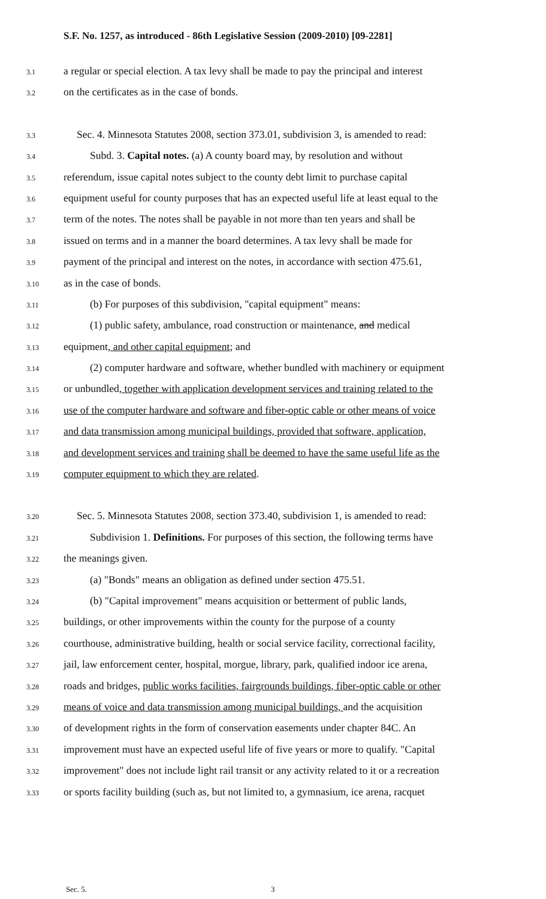S.F. No. 1257, as introduced - 86th Legislative Session (2009-2010) [09-2281]
3.1 a regular or special election. A tax levy shall be made to pay the principal and interest
3.2 on the certificates as in the case of bonds.
3.3 Sec. 4. Minnesota Statutes 2008, section 373.01, subdivision 3, is amended to read:
3.4 Subd. 3. Capital notes. (a) A county board may, by resolution and without
3.5 referendum, issue capital notes subject to the county debt limit to purchase capital
3.6 equipment useful for county purposes that has an expected useful life at least equal to the
3.7 term of the notes. The notes shall be payable in not more than ten years and shall be
3.8 issued on terms and in a manner the board determines. A tax levy shall be made for
3.9 payment of the principal and interest on the notes, in accordance with section 475.61,
3.10 as in the case of bonds.
3.11 (b) For purposes of this subdivision, "capital equipment" means:
3.12 (1) public safety, ambulance, road construction or maintenance, and medical
3.13 equipment, and other capital equipment; and
3.14 (2) computer hardware and software, whether bundled with machinery or equipment
3.15 or unbundled, together with application development services and training related to the
3.16 use of the computer hardware and software and fiber-optic cable or other means of voice
3.17 and data transmission among municipal buildings, provided that software, application,
3.18 and development services and training shall be deemed to have the same useful life as the
3.19 computer equipment to which they are related.
3.20 Sec. 5. Minnesota Statutes 2008, section 373.40, subdivision 1, is amended to read:
3.21 Subdivision 1. Definitions. For purposes of this section, the following terms have
3.22 the meanings given.
3.23 (a) "Bonds" means an obligation as defined under section 475.51.
3.24 (b) "Capital improvement" means acquisition or betterment of public lands,
3.25 buildings, or other improvements within the county for the purpose of a county
3.26 courthouse, administrative building, health or social service facility, correctional facility,
3.27 jail, law enforcement center, hospital, morgue, library, park, qualified indoor ice arena,
3.28 roads and bridges, public works facilities, fairgrounds buildings, fiber-optic cable or other
3.29 means of voice and data transmission among municipal buildings, and the acquisition
3.30 of development rights in the form of conservation easements under chapter 84C. An
3.31 improvement must have an expected useful life of five years or more to qualify. "Capital
3.32 improvement" does not include light rail transit or any activity related to it or a recreation
3.33 or sports facility building (such as, but not limited to, a gymnasium, ice arena, racquet
Sec. 5. 3